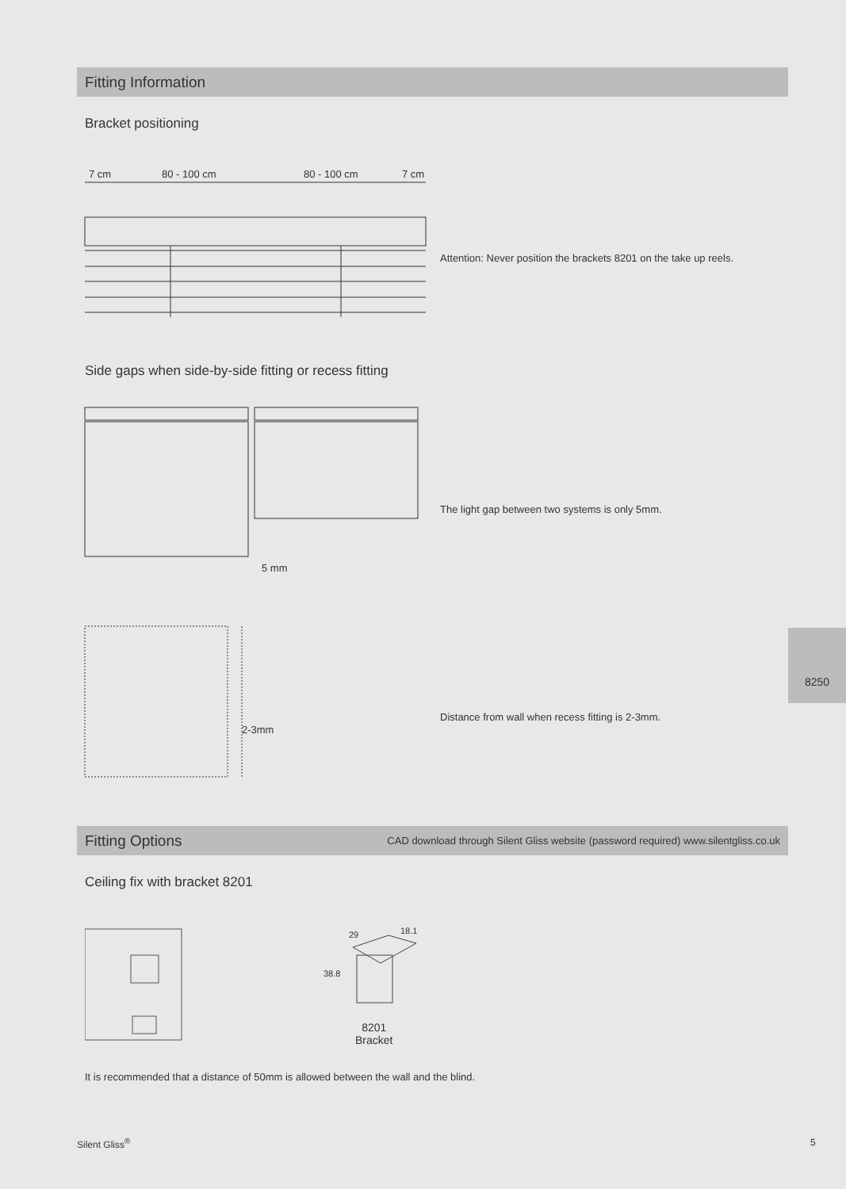Fitting Information
Bracket positioning
7 cm 80 - 100 cm 80 - 100 cm 7 cm
Attention: Never position the brackets 8201 on the take up reels.
Side gaps when side-by-side fitting or recess fitting
5 mm
The light gap between two systems is only 5mm.
2-3mm
Distance from wall when recess fitting is 2-3mm.
8250
Fitting Options CAD download through Silent Gliss website (password required) www.silentgliss.co.uk
Ceiling fix with bracket 8201
29 18.1
38.8
8201
Bracket
It is recommended that a distance of 50mm is allowed between the wall and the blind.
Silent Gliss<sup>®</sup> 5